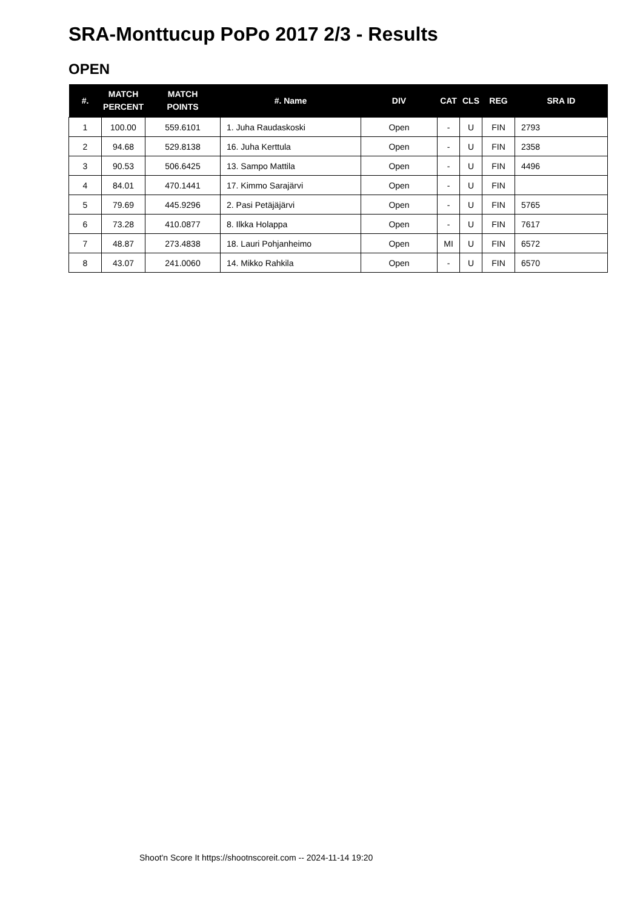SRA-Monttucup PoPo 2017 2/3 - Results
OPEN
| #. | MATCH PERCENT | MATCH POINTS | #. Name | DIV | CAT | CLS | REG | SRA ID |
| --- | --- | --- | --- | --- | --- | --- | --- | --- |
| 1 | 100.00 | 559.6101 | 1. Juha Raudaskoski | Open | - | U | FIN | 2793 |
| 2 | 94.68 | 529.8138 | 16. Juha Kerttula | Open | - | U | FIN | 2358 |
| 3 | 90.53 | 506.6425 | 13. Sampo Mattila | Open | - | U | FIN | 4496 |
| 4 | 84.01 | 470.1441 | 17. Kimmo Sarajärvi | Open | - | U | FIN | |
| 5 | 79.69 | 445.9296 | 2. Pasi Petäjäjärvi | Open | - | U | FIN | 5765 |
| 6 | 73.28 | 410.0877 | 8. Ilkka Holappa | Open | - | U | FIN | 7617 |
| 7 | 48.87 | 273.4838 | 18. Lauri Pohjanheimo | Open | MI | U | FIN | 6572 |
| 8 | 43.07 | 241.0060 | 14. Mikko Rahkila | Open | - | U | FIN | 6570 |
Shoot'n Score It https://shootnscoreit.com -- 2024-11-14 19:20